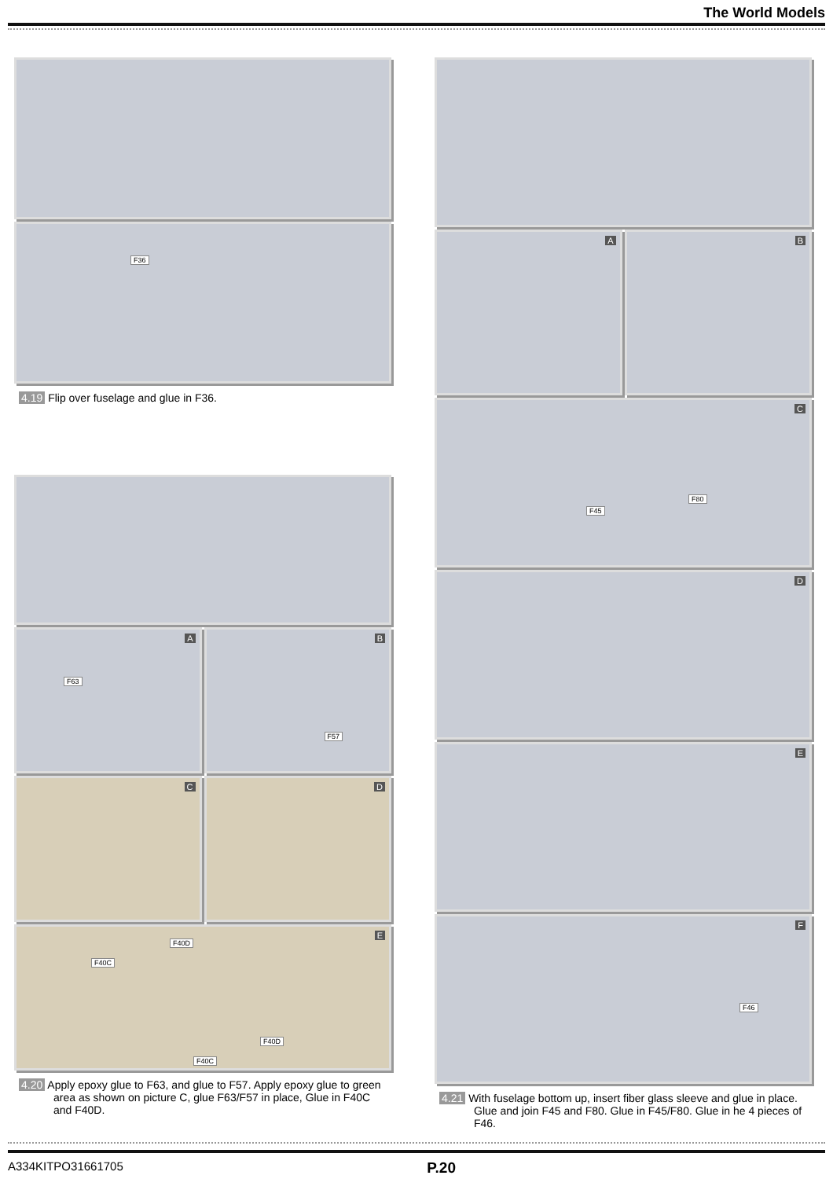The World Models
F36
4.19 Flip over fuselage and glue in F36.
A
F63
B
F57
C
D
E
F40D
F40C
F40D
F40C
4.20 Apply epoxy glue to F63, and glue to F57. Apply epoxy glue to green area as shown on picture C, glue F63/F57 in place, Glue in F40C and F40D.
A
B
C
F80
F45
D
E
F
F46
4.21 With fuselage bottom up, insert fiber glass sleeve and glue in place. Glue and join F45 and F80. Glue in F45/F80. Glue in he 4 pieces of F46.
A334KITPO31661705 P.20